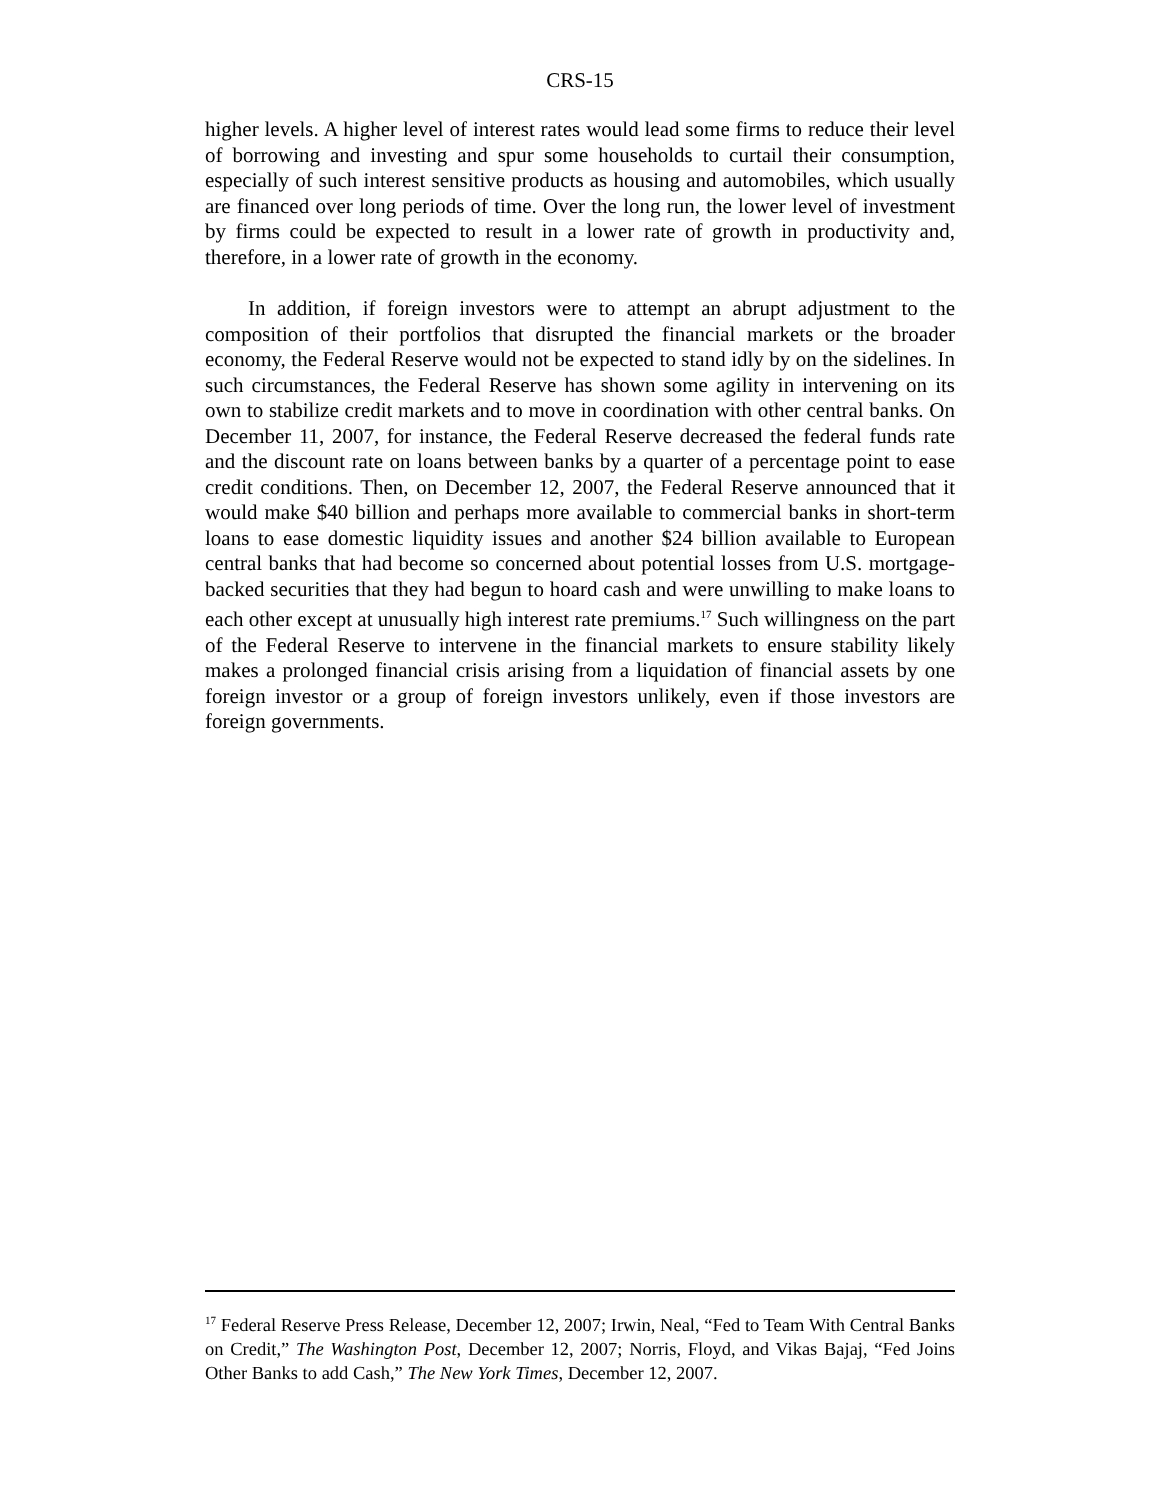CRS-15
higher levels. A higher level of interest rates would lead some firms to reduce their level of borrowing and investing and spur some households to curtail their consumption, especially of such interest sensitive products as housing and automobiles, which usually are financed over long periods of time. Over the long run, the lower level of investment by firms could be expected to result in a lower rate of growth in productivity and, therefore, in a lower rate of growth in the economy.
In addition, if foreign investors were to attempt an abrupt adjustment to the composition of their portfolios that disrupted the financial markets or the broader economy, the Federal Reserve would not be expected to stand idly by on the sidelines. In such circumstances, the Federal Reserve has shown some agility in intervening on its own to stabilize credit markets and to move in coordination with other central banks. On December 11, 2007, for instance, the Federal Reserve decreased the federal funds rate and the discount rate on loans between banks by a quarter of a percentage point to ease credit conditions. Then, on December 12, 2007, the Federal Reserve announced that it would make $40 billion and perhaps more available to commercial banks in short-term loans to ease domestic liquidity issues and another $24 billion available to European central banks that had become so concerned about potential losses from U.S. mortgage-backed securities that they had begun to hoard cash and were unwilling to make loans to each other except at unusually high interest rate premiums.<sup>17</sup> Such willingness on the part of the Federal Reserve to intervene in the financial markets to ensure stability likely makes a prolonged financial crisis arising from a liquidation of financial assets by one foreign investor or a group of foreign investors unlikely, even if those investors are foreign governments.
<sup>17</sup> Federal Reserve Press Release, December 12, 2007; Irwin, Neal, “Fed to Team With Central Banks on Credit,” The Washington Post, December 12, 2007; Norris, Floyd, and Vikas Bajaj, “Fed Joins Other Banks to add Cash,” The New York Times, December 12, 2007.